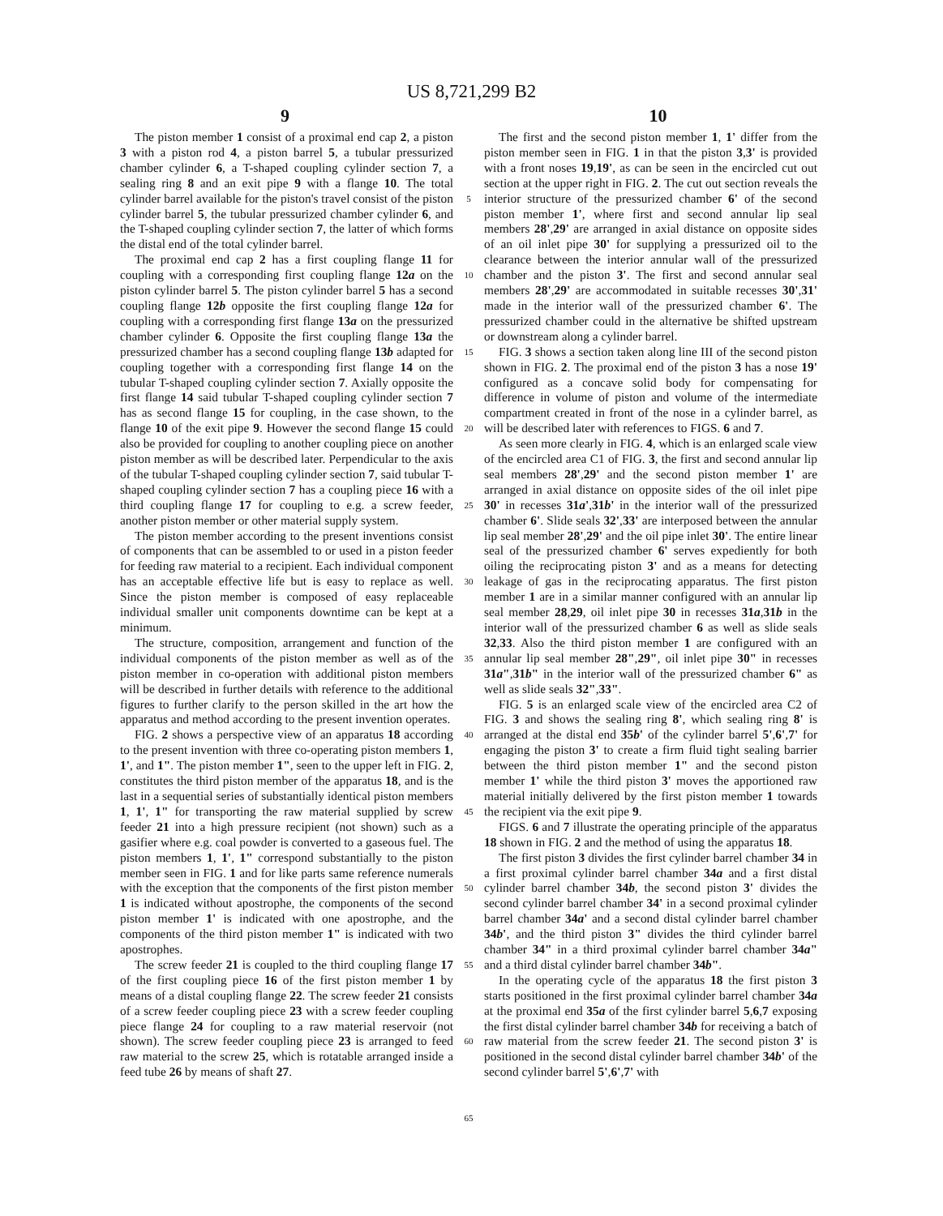US 8,721,299 B2
9 10
The piston member 1 consist of a proximal end cap 2, a piston 3 with a piston rod 4, a piston barrel 5, a tubular pressurized chamber cylinder 6, a T-shaped coupling cylinder section 7, a sealing ring 8 and an exit pipe 9 with a flange 10. The total cylinder barrel available for the piston's travel consist of the piston cylinder barrel 5, the tubular pressurized chamber cylinder 6, and the T-shaped coupling cylinder section 7, the latter of which forms the distal end of the total cylinder barrel.
The proximal end cap 2 has a first coupling flange 11 for coupling with a corresponding first coupling flange 12a on the piston cylinder barrel 5. The piston cylinder barrel 5 has a second coupling flange 12b opposite the first coupling flange 12a for coupling with a corresponding first flange 13a on the pressurized chamber cylinder 6. Opposite the first coupling flange 13a the pressurized chamber has a second coupling flange 13b adapted for coupling together with a corresponding first flange 14 on the tubular T-shaped coupling cylinder section 7. Axially opposite the first flange 14 said tubular T-shaped coupling cylinder section 7 has as second flange 15 for coupling, in the case shown, to the flange 10 of the exit pipe 9. However the second flange 15 could also be provided for coupling to another coupling piece on another piston member as will be described later. Perpendicular to the axis of the tubular T-shaped coupling cylinder section 7, said tubular T-shaped coupling cylinder section 7 has a coupling piece 16 with a third coupling flange 17 for coupling to e.g. a screw feeder, another piston member or other material supply system.
The piston member according to the present inventions consist of components that can be assembled to or used in a piston feeder for feeding raw material to a recipient. Each individual component has an acceptable effective life but is easy to replace as well. Since the piston member is composed of easy replaceable individual smaller unit components downtime can be kept at a minimum.
The structure, composition, arrangement and function of the individual components of the piston member as well as of the piston member in co-operation with additional piston members will be described in further details with reference to the additional figures to further clarify to the person skilled in the art how the apparatus and method according to the present invention operates.
FIG. 2 shows a perspective view of an apparatus 18 according to the present invention with three co-operating piston members 1, 1', and 1". The piston member 1", seen to the upper left in FIG. 2, constitutes the third piston member of the apparatus 18, and is the last in a sequential series of substantially identical piston members 1, 1', 1" for transporting the raw material supplied by screw feeder 21 into a high pressure recipient (not shown) such as a gasifier where e.g. coal powder is converted to a gaseous fuel. The piston members 1, 1', 1" correspond substantially to the piston member seen in FIG. 1 and for like parts same reference numerals with the exception that the components of the first piston member 1 is indicated without apostrophe, the components of the second piston member 1' is indicated with one apostrophe, and the components of the third piston member 1" is indicated with two apostrophes.
The screw feeder 21 is coupled to the third coupling flange 17 of the first coupling piece 16 of the first piston member 1 by means of a distal coupling flange 22. The screw feeder 21 consists of a screw feeder coupling piece 23 with a screw feeder coupling piece flange 24 for coupling to a raw material reservoir (not shown). The screw feeder coupling piece 23 is arranged to feed raw material to the screw 25, which is rotatable arranged inside a feed tube 26 by means of shaft 27.
5
10
15
20
25
30
35
40
45
50
55
60
65
The first and the second piston member 1, 1' differ from the piston member seen in FIG. 1 in that the piston 3,3' is provided with a front noses 19,19', as can be seen in the encircled cut out section at the upper right in FIG. 2. The cut out section reveals the interior structure of the pressurized chamber 6' of the second piston member 1', where first and second annular lip seal members 28',29' are arranged in axial distance on opposite sides of an oil inlet pipe 30' for supplying a pressurized oil to the clearance between the interior annular wall of the pressurized chamber and the piston 3'. The first and second annular seal members 28',29' are accommodated in suitable recesses 30',31' made in the interior wall of the pressurized chamber 6'. The pressurized chamber could in the alternative be shifted upstream or downstream along a cylinder barrel.
FIG. 3 shows a section taken along line III of the second piston shown in FIG. 2. The proximal end of the piston 3 has a nose 19' configured as a concave solid body for compensating for difference in volume of piston and volume of the intermediate compartment created in front of the nose in a cylinder barrel, as will be described later with references to FIGS. 6 and 7.
As seen more clearly in FIG. 4, which is an enlarged scale view of the encircled area C1 of FIG. 3, the first and second annular lip seal members 28',29' and the second piston member 1' are arranged in axial distance on opposite sides of the oil inlet pipe 30' in recesses 31a',31b' in the interior wall of the pressurized chamber 6'. Slide seals 32',33' are interposed between the annular lip seal member 28',29' and the oil pipe inlet 30'. The entire linear seal of the pressurized chamber 6' serves expediently for both oiling the reciprocating piston 3' and as a means for detecting leakage of gas in the reciprocating apparatus. The first piston member 1 are in a similar manner configured with an annular lip seal member 28,29, oil inlet pipe 30 in recesses 31a,31b in the interior wall of the pressurized chamber 6 as well as slide seals 32,33. Also the third piston member 1 are configured with an annular lip seal member 28",29", oil inlet pipe 30" in recesses 31a",31b" in the interior wall of the pressurized chamber 6" as well as slide seals 32",33".
FIG. 5 is an enlarged scale view of the encircled area C2 of FIG. 3 and shows the sealing ring 8', which sealing ring 8' is arranged at the distal end 35b' of the cylinder barrel 5',6',7' for engaging the piston 3' to create a firm fluid tight sealing barrier between the third piston member 1" and the second piston member 1' while the third piston 3' moves the apportioned raw material initially delivered by the first piston member 1 towards the recipient via the exit pipe 9.
FIGS. 6 and 7 illustrate the operating principle of the apparatus 18 shown in FIG. 2 and the method of using the apparatus 18.
The first piston 3 divides the first cylinder barrel chamber 34 in a first proximal cylinder barrel chamber 34a and a first distal cylinder barrel chamber 34b, the second piston 3' divides the second cylinder barrel chamber 34' in a second proximal cylinder barrel chamber 34a' and a second distal cylinder barrel chamber 34b', and the third piston 3" divides the third cylinder barrel chamber 34" in a third proximal cylinder barrel chamber 34a" and a third distal cylinder barrel chamber 34b".
In the operating cycle of the apparatus 18 the first piston 3 starts positioned in the first proximal cylinder barrel chamber 34a at the proximal end 35a of the first cylinder barrel 5,6,7 exposing the first distal cylinder barrel chamber 34b for receiving a batch of raw material from the screw feeder 21. The second piston 3' is positioned in the second distal cylinder barrel chamber 34b' of the second cylinder barrel 5',6',7' with